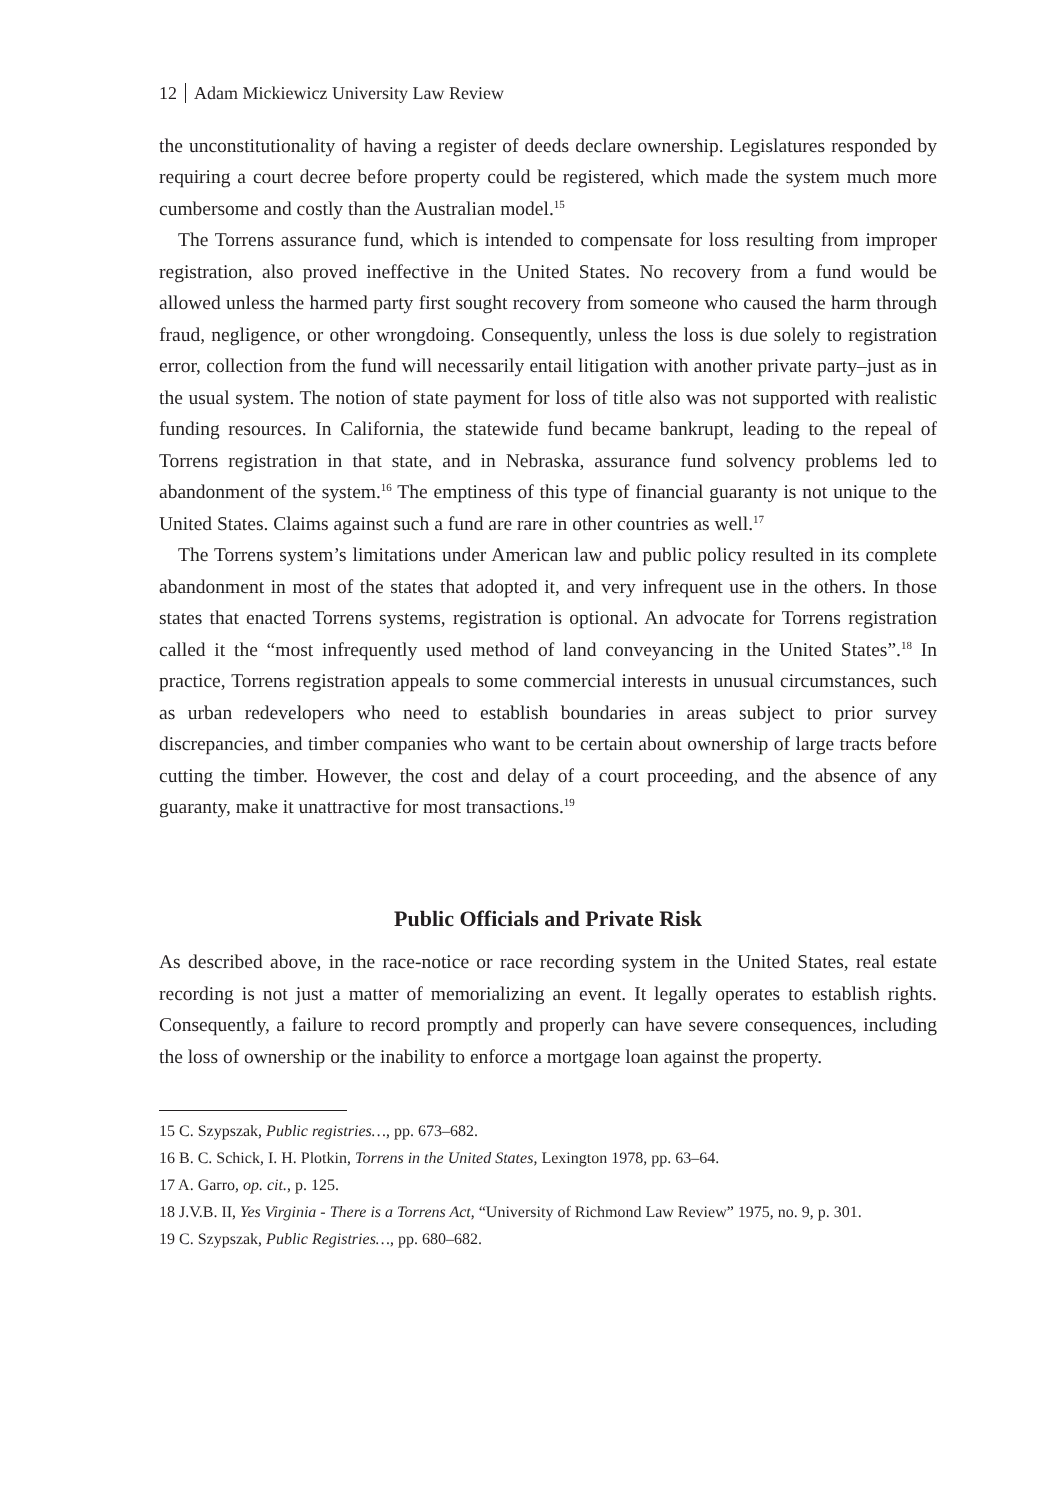12 Adam Mickiewicz University Law Review
the unconstitutionality of having a register of deeds declare ownership. Legislatures responded by requiring a court decree before property could be registered, which made the system much more cumbersome and costly than the Australian model.<sup>15</sup>
The Torrens assurance fund, which is intended to compensate for loss resulting from improper registration, also proved ineffective in the United States. No recovery from a fund would be allowed unless the harmed party first sought recovery from someone who caused the harm through fraud, negligence, or other wrongdoing. Consequently, unless the loss is due solely to registration error, collection from the fund will necessarily entail litigation with another private party–just as in the usual system. The notion of state payment for loss of title also was not supported with realistic funding resources. In California, the statewide fund became bankrupt, leading to the repeal of Torrens registration in that state, and in Nebraska, assurance fund solvency problems led to abandonment of the system.<sup>16</sup> The emptiness of this type of financial guaranty is not unique to the United States. Claims against such a fund are rare in other countries as well.<sup>17</sup>
The Torrens system’s limitations under American law and public policy resulted in its complete abandonment in most of the states that adopted it, and very infrequent use in the others. In those states that enacted Torrens systems, registration is optional. An advocate for Torrens registration called it the “most infrequently used method of land conveyancing in the United States”.<sup>18</sup> In practice, Torrens registration appeals to some commercial interests in unusual circumstances, such as urban redevelopers who need to establish boundaries in areas subject to prior survey discrepancies, and timber companies who want to be certain about ownership of large tracts before cutting the timber. However, the cost and delay of a court proceeding, and the absence of any guaranty, make it unattractive for most transactions.<sup>19</sup>
Public Officials and Private Risk
As described above, in the race-notice or race recording system in the United States, real estate recording is not just a matter of memorializing an event. It legally operates to establish rights. Consequently, a failure to record promptly and properly can have severe consequences, including the loss of ownership or the inability to enforce a mortgage loan against the property.
15 C. Szypszak, Public registries…, pp. 673–682.
16 B. C. Schick, I. H. Plotkin, Torrens in the United States, Lexington 1978, pp. 63–64.
17 A. Garro, op. cit., p. 125.
18 J.V.B. II, Yes Virginia - There is a Torrens Act, “University of Richmond Law Review” 1975, no. 9, p. 301.
19 C. Szypszak, Public Registries…, pp. 680–682.